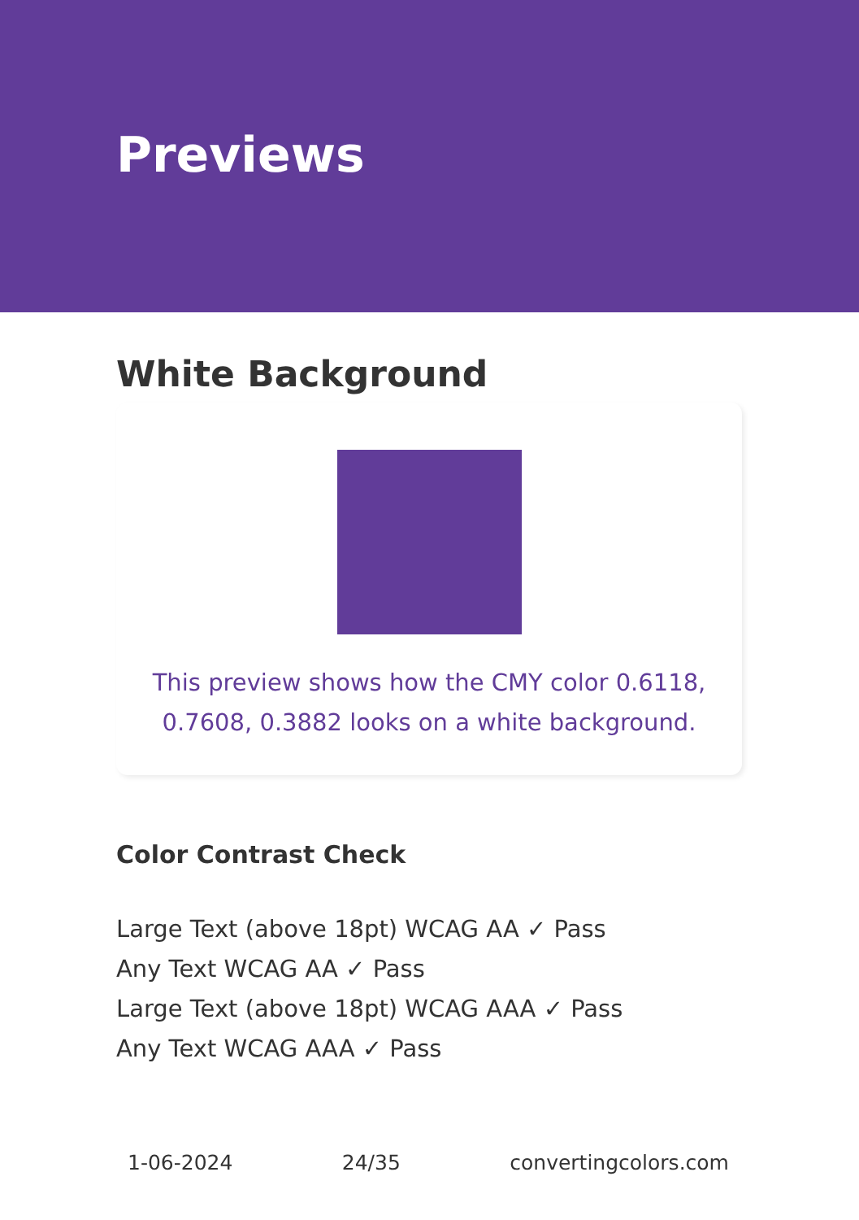Previews
White Background
This preview shows how the CMY color 0.6118, 0.7608, 0.3882 looks on a white background.
Color Contrast Check
Large Text (above 18pt) WCAG AA ✓ Pass
Any Text WCAG AA ✓ Pass
Large Text (above 18pt) WCAG AAA ✓ Pass
Any Text WCAG AAA ✓ Pass
1-06-2024 24/35 convertingcolors.com